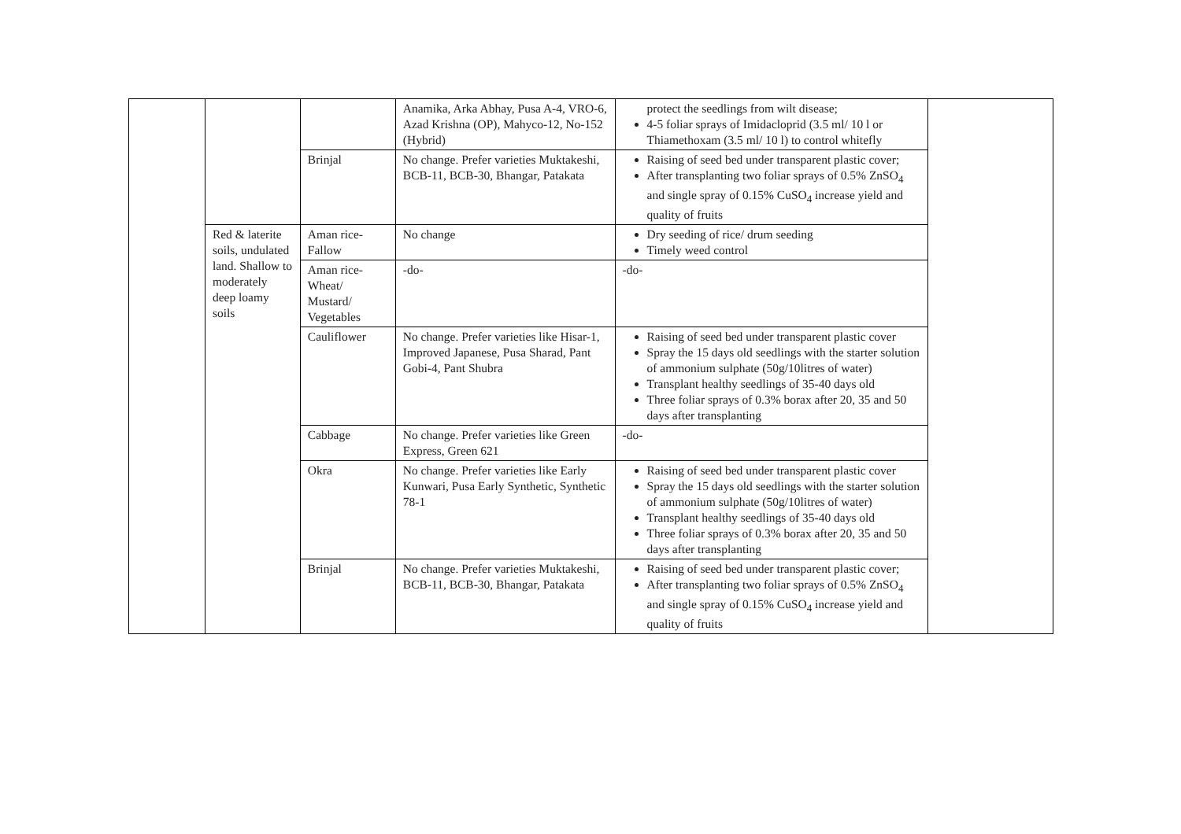| | | | Anamika, Arka Abhay, Pusa A-4, VRO-6, Azad Krishna (OP), Mahyco-12, No-152 (Hybrid) | protect the seedlings from wilt disease; 4-5 foliar sprays of Imidacloprid (3.5 ml/ 10 l or Thiamethoxam (3.5 ml/ 10 l) to control whitefly | |
| | | Brinjal | No change. Prefer varieties Muktakeshi, BCB-11, BCB-30, Bhangar, Patakata | Raising of seed bed under transparent plastic cover; After transplanting two foliar sprays of 0.5% ZnSO<sub>4</sub> and single spray of 0.15% CuSO<sub>4</sub> increase yield and quality of fruits | |
| | Red & laterite soils, undulated land. Shallow to moderately deep loamy soils | Aman rice-Fallow | No change | Dry seeding of rice/ drum seeding Timely weed control | |
| | | Aman rice-Wheat/ Mustard/ Vegetables | -do- | -do- | |
| | | Cauliflower | No change. Prefer varieties like Hisar-1, Improved Japanese, Pusa Sharad, Pant Gobi-4, Pant Shubra | Raising of seed bed under transparent plastic cover Spray the 15 days old seedlings with the starter solution of ammonium sulphate (50g/10litres of water) Transplant healthy seedlings of 35-40 days old Three foliar sprays of 0.3% borax after 20, 35 and 50 days after transplanting | |
| | | Cabbage | No change. Prefer varieties like Green Express, Green 621 | -do- | |
| | | Okra | No change. Prefer varieties like Early Kunwari, Pusa Early Synthetic, Synthetic 78-1 | Raising of seed bed under transparent plastic cover Spray the 15 days old seedlings with the starter solution of ammonium sulphate (50g/10litres of water) Transplant healthy seedlings of 35-40 days old Three foliar sprays of 0.3% borax after 20, 35 and 50 days after transplanting | |
| | | Brinjal | No change. Prefer varieties Muktakeshi, BCB-11, BCB-30, Bhangar, Patakata | Raising of seed bed under transparent plastic cover; After transplanting two foliar sprays of 0.5% ZnSO<sub>4</sub> and single spray of 0.15% CuSO<sub>4</sub> increase yield and quality of fruits | |